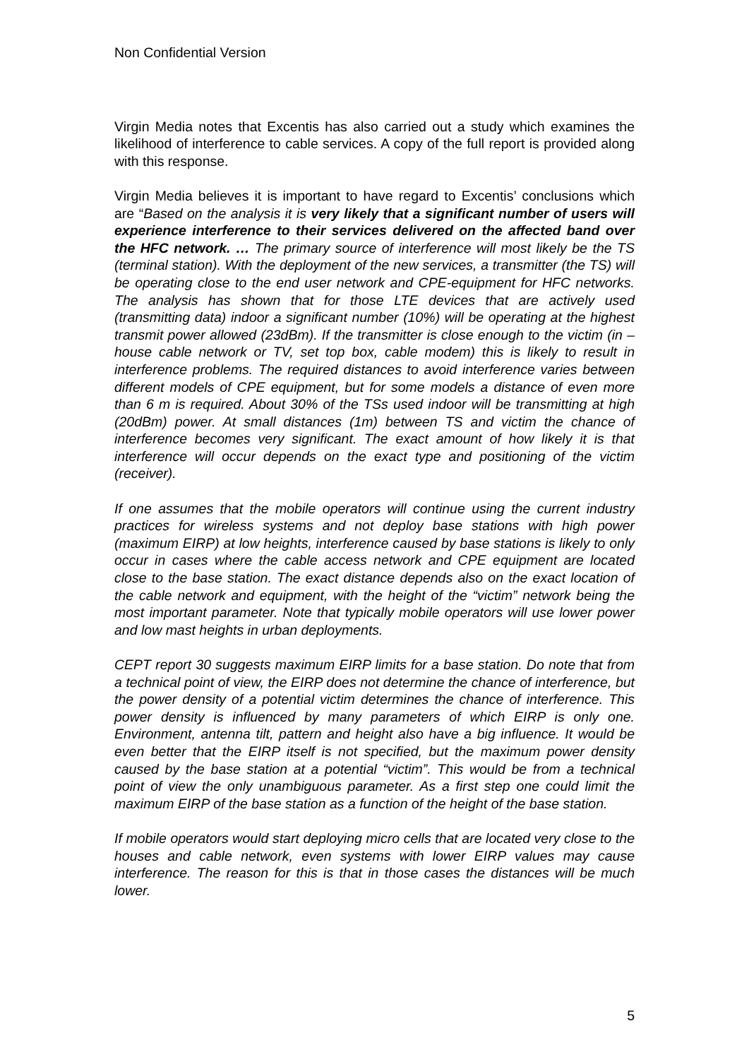Non Confidential Version
Virgin Media notes that Excentis has also carried out a study which examines the likelihood of interference to cable services. A copy of the full report is provided along with this response.
Virgin Media believes it is important to have regard to Excentis’ conclusions which are “Based on the analysis it is very likely that a significant number of users will experience interference to their services delivered on the affected band over the HFC network. … The primary source of interference will most likely be the TS (terminal station). With the deployment of the new services, a transmitter (the TS) will be operating close to the end user network and CPE-equipment for HFC networks. The analysis has shown that for those LTE devices that are actively used (transmitting data) indoor a significant number (10%) will be operating at the highest transmit power allowed (23dBm). If the transmitter is close enough to the victim (in –house cable network or TV, set top box, cable modem) this is likely to result in interference problems. The required distances to avoid interference varies between different models of CPE equipment, but for some models a distance of even more than 6 m is required. About 30% of the TSs used indoor will be transmitting at high (20dBm) power. At small distances (1m) between TS and victim the chance of interference becomes very significant. The exact amount of how likely it is that interference will occur depends on the exact type and positioning of the victim (receiver).
If one assumes that the mobile operators will continue using the current industry practices for wireless systems and not deploy base stations with high power (maximum EIRP) at low heights, interference caused by base stations is likely to only occur in cases where the cable access network and CPE equipment are located close to the base station. The exact distance depends also on the exact location of the cable network and equipment, with the height of the “victim” network being the most important parameter. Note that typically mobile operators will use lower power and low mast heights in urban deployments.
CEPT report 30 suggests maximum EIRP limits for a base station. Do note that from a technical point of view, the EIRP does not determine the chance of interference, but the power density of a potential victim determines the chance of interference. This power density is influenced by many parameters of which EIRP is only one. Environment, antenna tilt, pattern and height also have a big influence. It would be even better that the EIRP itself is not specified, but the maximum power density caused by the base station at a potential “victim”. This would be from a technical point of view the only unambiguous parameter. As a first step one could limit the maximum EIRP of the base station as a function of the height of the base station.
If mobile operators would start deploying micro cells that are located very close to the houses and cable network, even systems with lower EIRP values may cause interference. The reason for this is that in those cases the distances will be much lower.
5